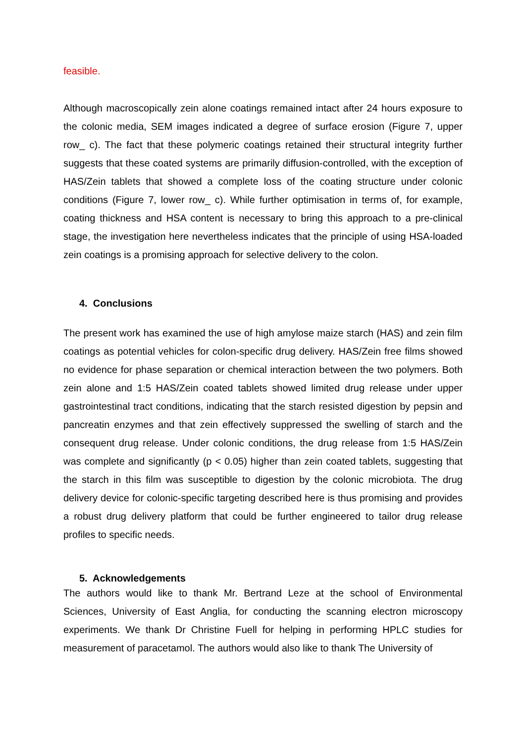feasible.
Although macroscopically zein alone coatings remained intact after 24 hours exposure to the colonic media, SEM images indicated a degree of surface erosion (Figure 7, upper row_ c). The fact that these polymeric coatings retained their structural integrity further suggests that these coated systems are primarily diffusion-controlled, with the exception of HAS/Zein tablets that showed a complete loss of the coating structure under colonic conditions (Figure 7, lower row_ c). While further optimisation in terms of, for example, coating thickness and HSA content is necessary to bring this approach to a pre-clinical stage, the investigation here nevertheless indicates that the principle of using HSA-loaded zein coatings is a promising approach for selective delivery to the colon.
4. Conclusions
The present work has examined the use of high amylose maize starch (HAS) and zein film coatings as potential vehicles for colon-specific drug delivery. HAS/Zein free films showed no evidence for phase separation or chemical interaction between the two polymers. Both zein alone and 1:5 HAS/Zein coated tablets showed limited drug release under upper gastrointestinal tract conditions, indicating that the starch resisted digestion by pepsin and pancreatin enzymes and that zein effectively suppressed the swelling of starch and the consequent drug release. Under colonic conditions, the drug release from 1:5 HAS/Zein was complete and significantly (p < 0.05) higher than zein coated tablets, suggesting that the starch in this film was susceptible to digestion by the colonic microbiota. The drug delivery device for colonic-specific targeting described here is thus promising and provides a robust drug delivery platform that could be further engineered to tailor drug release profiles to specific needs.
5. Acknowledgements
The authors would like to thank Mr. Bertrand Leze at the school of Environmental Sciences, University of East Anglia, for conducting the scanning electron microscopy experiments. We thank Dr Christine Fuell for helping in performing HPLC studies for measurement of paracetamol. The authors would also like to thank The University of